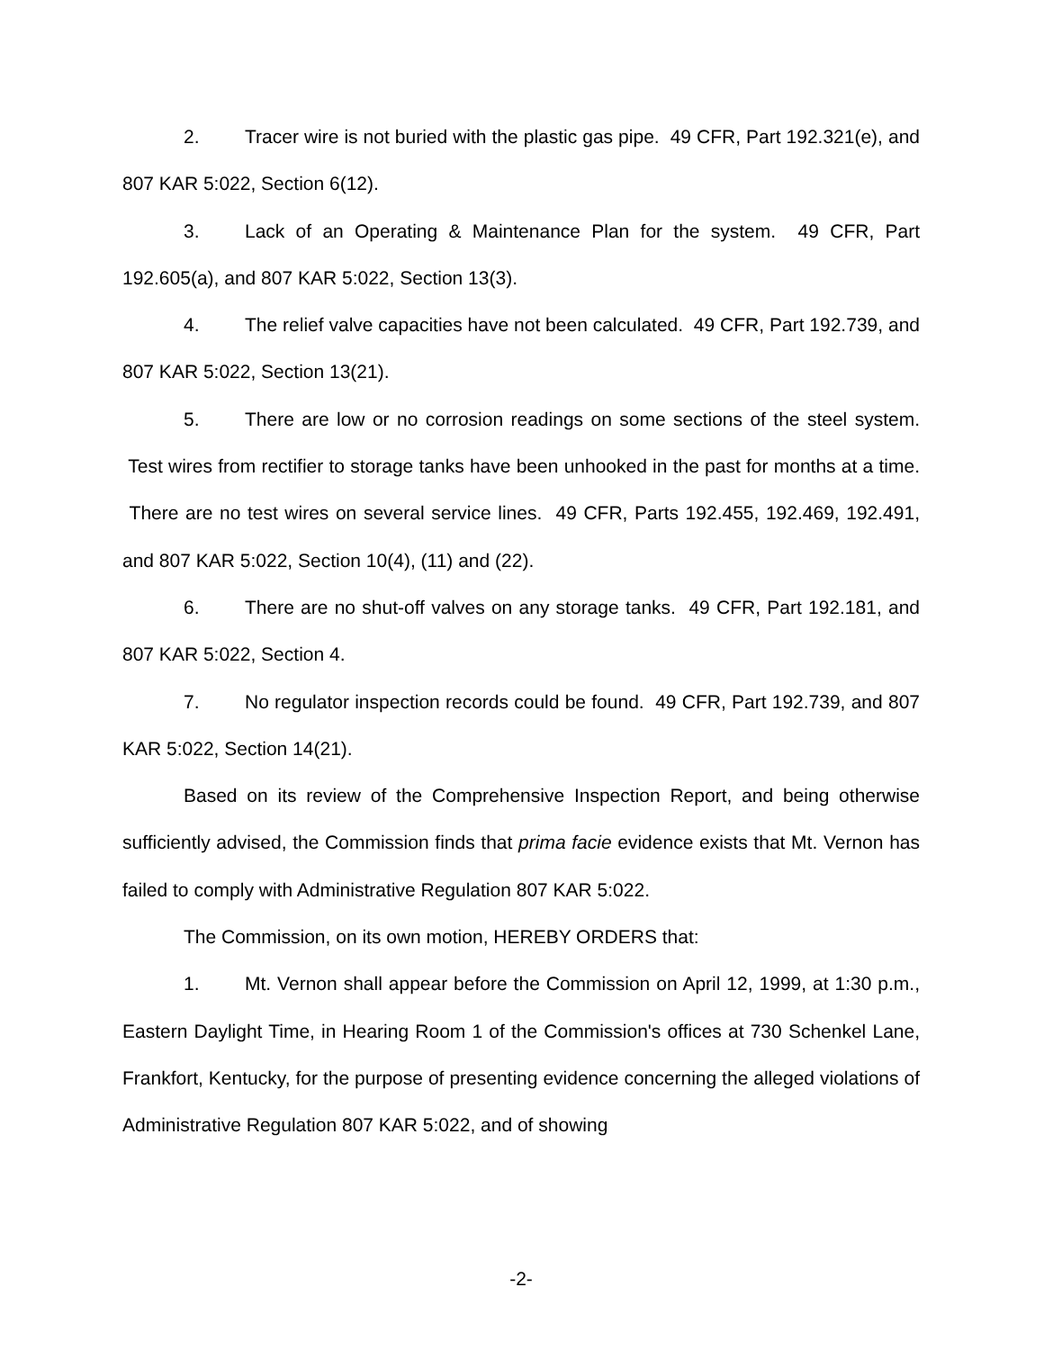2. Tracer wire is not buried with the plastic gas pipe. 49 CFR, Part 192.321(e), and 807 KAR 5:022, Section 6(12).
3. Lack of an Operating & Maintenance Plan for the system. 49 CFR, Part 192.605(a), and 807 KAR 5:022, Section 13(3).
4. The relief valve capacities have not been calculated. 49 CFR, Part 192.739, and 807 KAR 5:022, Section 13(21).
5. There are low or no corrosion readings on some sections of the steel system. Test wires from rectifier to storage tanks have been unhooked in the past for months at a time. There are no test wires on several service lines. 49 CFR, Parts 192.455, 192.469, 192.491, and 807 KAR 5:022, Section 10(4), (11) and (22).
6. There are no shut-off valves on any storage tanks. 49 CFR, Part 192.181, and 807 KAR 5:022, Section 4.
7. No regulator inspection records could be found. 49 CFR, Part 192.739, and 807 KAR 5:022, Section 14(21).
Based on its review of the Comprehensive Inspection Report, and being otherwise sufficiently advised, the Commission finds that prima facie evidence exists that Mt. Vernon has failed to comply with Administrative Regulation 807 KAR 5:022.
The Commission, on its own motion, HEREBY ORDERS that:
1. Mt. Vernon shall appear before the Commission on April 12, 1999, at 1:30 p.m., Eastern Daylight Time, in Hearing Room 1 of the Commission's offices at 730 Schenkel Lane, Frankfort, Kentucky, for the purpose of presenting evidence concerning the alleged violations of Administrative Regulation 807 KAR 5:022, and of showing
-2-